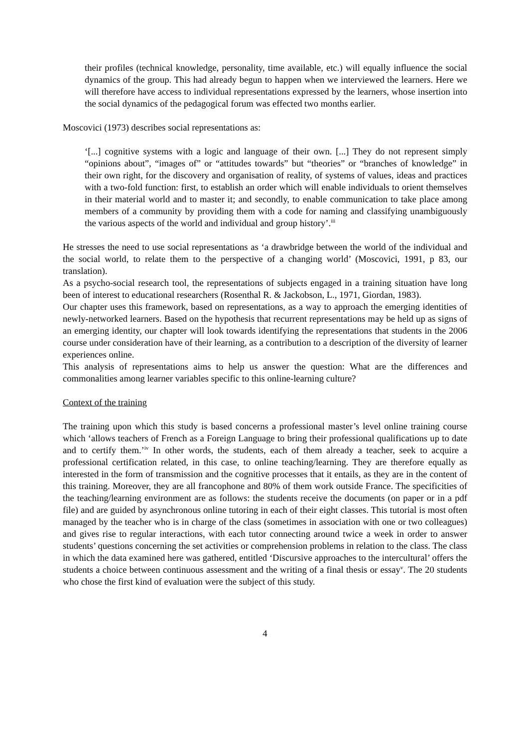their profiles (technical knowledge, personality, time available, etc.) will equally influence the social dynamics of the group. This had already begun to happen when we interviewed the learners. Here we will therefore have access to individual representations expressed by the learners, whose insertion into the social dynamics of the pedagogical forum was effected two months earlier.
Moscovici (1973) describes social representations as:
‘[...] cognitive systems with a logic and language of their own. [...] They do not represent simply “opinions about”, “images of” or “attitudes towards” but “theories” or “branches of knowledge” in their own right, for the discovery and organisation of reality, of systems of values, ideas and practices with a two-fold function: first, to establish an order which will enable individuals to orient themselves in their material world and to master it; and secondly, to enable communication to take place among members of a community by providing them with a code for naming and classifying unambiguously the various aspects of the world and individual and group history’.<sup>iii</sup>
He stresses the need to use social representations as ‘a drawbridge between the world of the individual and the social world, to relate them to the perspective of a changing world’ (Moscovici, 1991, p 83, our translation).
As a psycho-social research tool, the representations of subjects engaged in a training situation have long been of interest to educational researchers (Rosenthal R. & Jackobson, L., 1971, Giordan, 1983).
Our chapter uses this framework, based on representations, as a way to approach the emerging identities of newly-networked learners. Based on the hypothesis that recurrent representations may be held up as signs of an emerging identity, our chapter will look towards identifying the representations that students in the 2006 course under consideration have of their learning, as a contribution to a description of the diversity of learner experiences online.
This analysis of representations aims to help us answer the question: What are the differences and commonalities among learner variables specific to this online-learning culture?
Context of the training
The training upon which this study is based concerns a professional master’s level online training course which ‘allows teachers of French as a Foreign Language to bring their professional qualifications up to date and to certify them.’<sup>iv</sup> In other words, the students, each of them already a teacher, seek to acquire a professional certification related, in this case, to online teaching/learning. They are therefore equally as interested in the form of transmission and the cognitive processes that it entails, as they are in the content of this training. Moreover, they are all francophone and 80% of them work outside France. The specificities of the teaching/learning environment are as follows: the students receive the documents (on paper or in a pdf file) and are guided by asynchronous online tutoring in each of their eight classes. This tutorial is most often managed by the teacher who is in charge of the class (sometimes in association with one or two colleagues) and gives rise to regular interactions, with each tutor connecting around twice a week in order to answer students’ questions concerning the set activities or comprehension problems in relation to the class. The class in which the data examined here was gathered, entitled ‘Discursive approaches to the intercultural’ offers the students a choice between continuous assessment and the writing of a final thesis or essay<sup>v</sup>. The 20 students who chose the first kind of evaluation were the subject of this study.
4